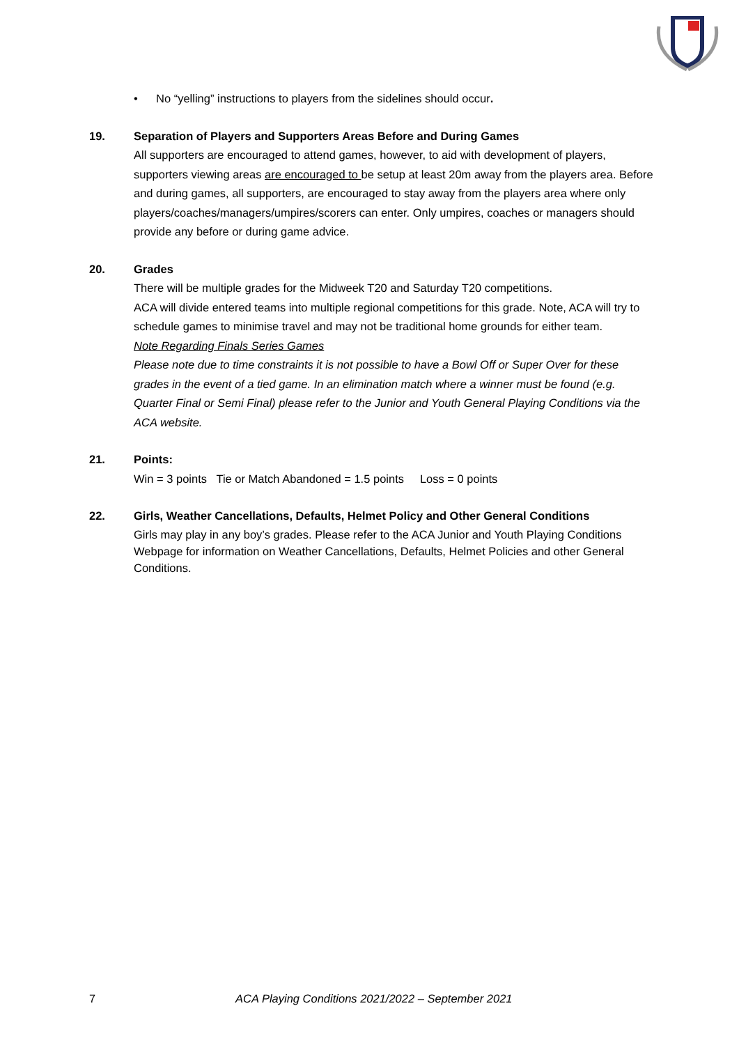• No “yelling” instructions to players from the sidelines should occur.
19. Separation of Players and Supporters Areas Before and During Games
All supporters are encouraged to attend games, however, to aid with development of players, supporters viewing areas are encouraged to be setup at least 20m away from the players area. Before and during games, all supporters, are encouraged to stay away from the players area where only players/coaches/managers/umpires/scorers can enter. Only umpires, coaches or managers should provide any before or during game advice.
20. Grades
There will be multiple grades for the Midweek T20 and Saturday T20 competitions.
ACA will divide entered teams into multiple regional competitions for this grade. Note, ACA will try to schedule games to minimise travel and may not be traditional home grounds for either team.
Note Regarding Finals Series Games
Please note due to time constraints it is not possible to have a Bowl Off or Super Over for these grades in the event of a tied game. In an elimination match where a winner must be found (e.g. Quarter Final or Semi Final) please refer to the Junior and Youth General Playing Conditions via the ACA website.
21. Points:
Win = 3 points Tie or Match Abandoned = 1.5 points Loss = 0 points
22. Girls, Weather Cancellations, Defaults, Helmet Policy and Other General Conditions
Girls may play in any boy’s grades. Please refer to the ACA Junior and Youth Playing Conditions Webpage for information on Weather Cancellations, Defaults, Helmet Policies and other General Conditions.
7 ACA Playing Conditions 2021/2022 – September 2021